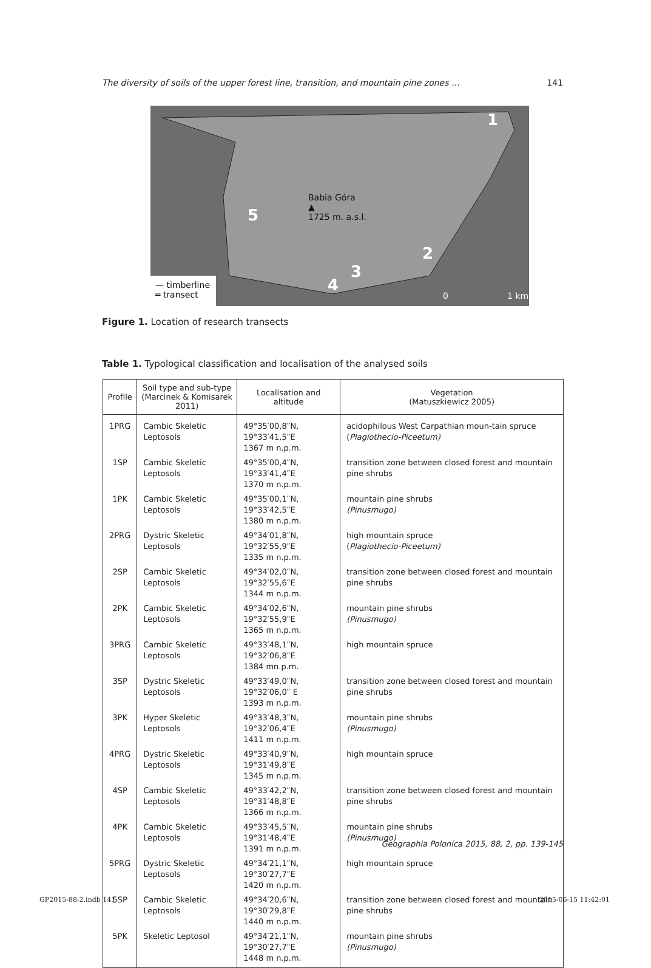The diversity of soils of the upper forest line, transition, and mountain pine zones … 141
Babia Góra
▲
1725 m. a.s.l.
1
2
3
4
5
— timberline
═ transect
0 1 km
Figure 1. Location of research transects
Table 1. Typological classification and localisation of the analysed soils
| Profile | Soil type and sub-type (Marcinek & Komisarek 2011) | Localisation and altitude | Vegetation (Matuszkiewicz 2005) |
| --- | --- | --- | --- |
| 1PRG | Cambic Skeletic Leptosols | 49°35′00,8′′N, 19°33′41,5′′E 1367 m n.p.m. | acidophilous West Carpathian moun-tain spruce ( Plagiothecio-Piceetum) |
| 1SP | Cambic Skeletic Leptosols | 49°35′00,4′′N, 19°33′41,4′′E 1370 m n.p.m. | transition zone between closed forest and mountain pine shrubs |
| 1PK | Cambic Skeletic Leptosols | 49°35′00,1′′N, 19°33′42,5′′E 1380 m n.p.m. | mountain pine shrubs (Pinusmugo) |
| 2PRG | Dystric Skeletic Leptosols | 49°34′01,8′′N, 19°32′55,9′′E 1335 m n.p.m. | high mountain spruce ( Plagiothecio-Piceetum) |
| 2SP | Cambic Skeletic Leptosols | 49°34′02,0′′N, 19°32′55,6′′E 1344 m n.p.m. | transition zone between closed forest and mountain pine shrubs |
| 2PK | Cambic Skeletic Leptosols | 49°34′02,6′′N, 19°32′55,9′′E 1365 m n.p.m. | mountain pine shrubs (Pinusmugo) |
| 3PRG | Cambic Skeletic Leptosols | 49°33′48,1′′N, 19°32′06,8′′E 1384 mn.p.m. | high mountain spruce |
| 3SP | Dystric Skeletic Leptosols | 49°33′49,0′′N, 19°32′06,0′′ E 1393 m n.p.m. | transition zone between closed forest and mountain pine shrubs |
| 3PK | Hyper Skeletic Leptosols | 49°33′48,3′′N, 19°32′06,4′′E 1411 m n.p.m. | mountain pine shrubs (Pinusmugo) |
| 4PRG | Dystric Skeletic Leptosols | 49°33′40,9′′N, 19°31′49,8′′E 1345 m n.p.m. | high mountain spruce |
| 4SP | Cambic Skeletic Leptosols | 49°33′42,2′′N, 19°31′48,8′′E 1366 m n.p.m. | transition zone between closed forest and mountain pine shrubs |
| 4PK | Cambic Skeletic Leptosols | 49°33′45,5′′N, 19°31′48,4′′E 1391 m n.p.m. | mountain pine shrubs (Pinusmugo) |
| 5PRG | Dystric Skeletic Leptosols | 49°34′21,1′′N, 19°30′27,7′′E 1420 m n.p.m. | high mountain spruce |
| 5SP | Cambic Skeletic Leptosols | 49°34′20,6′′N, 19°30′29,8′′E 1440 m n.p.m. | transition zone between closed forest and mountain pine shrubs |
| 5PK | Skeletic Leptosol | 49°34′21,1′′N, 19°30′27,7′′E 1448 m n.p.m. | mountain pine shrubs (Pinusmugo) |
Geographia Polonica 2015, 88, 2, pp. 139-145
GP2015-88-2.indb 141 2015-06-15 11:42:01